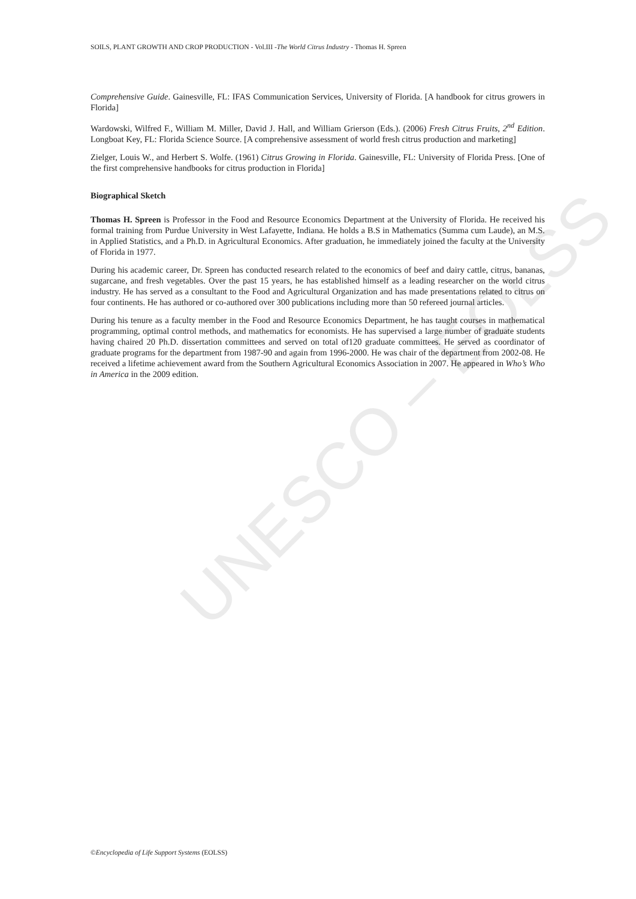UNESCO – EOLSS
SOILS, PLANT GROWTH AND CROP PRODUCTION - Vol.III -The World Citrus Industry - Thomas H. Spreen
Comprehensive Guide. Gainesville, FL: IFAS Communication Services, University of Florida. [A handbook for citrus growers in Florida]
Wardowski, Wilfred F., William M. Miller, David J. Hall, and William Grierson (Eds.). (2006) Fresh Citrus Fruits, 2<sup>nd</sup> Edition. Longboat Key, FL: Florida Science Source. [A comprehensive assessment of world fresh citrus production and marketing]
Zielger, Louis W., and Herbert S. Wolfe. (1961) Citrus Growing in Florida. Gainesville, FL: University of Florida Press. [One of the first comprehensive handbooks for citrus production in Florida]
Biographical Sketch
Thomas H. Spreen is Professor in the Food and Resource Economics Department at the University of Florida. He received his formal training from Purdue University in West Lafayette, Indiana. He holds a B.S in Mathematics (Summa cum Laude), an M.S. in Applied Statistics, and a Ph.D. in Agricultural Economics. After graduation, he immediately joined the faculty at the University of Florida in 1977.
During his academic career, Dr. Spreen has conducted research related to the economics of beef and dairy cattle, citrus, bananas, sugarcane, and fresh vegetables. Over the past 15 years, he has established himself as a leading researcher on the world citrus industry. He has served as a consultant to the Food and Agricultural Organization and has made presentations related to citrus on four continents. He has authored or co-authored over 300 publications including more than 50 refereed journal articles.
During his tenure as a faculty member in the Food and Resource Economics Department, he has taught courses in mathematical programming, optimal control methods, and mathematics for economists. He has supervised a large number of graduate students having chaired 20 Ph.D. dissertation committees and served on total of120 graduate committees. He served as coordinator of graduate programs for the department from 1987-90 and again from 1996-2000. He was chair of the department from 2002-08. He received a lifetime achievement award from the Southern Agricultural Economics Association in 2007. He appeared in Who’s Who in America in the 2009 edition.
©Encyclopedia of Life Support Systems (EOLSS)